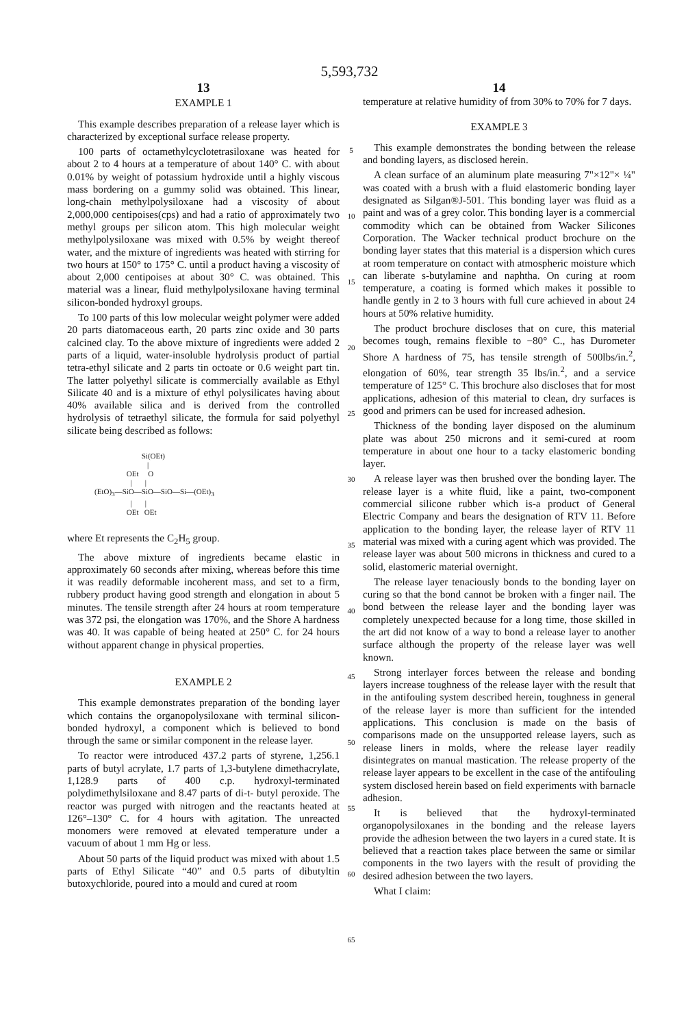5,593,732
13
EXAMPLE 1
This example describes preparation of a release layer which is characterized by exceptional surface release property.
100 parts of octamethylcyclotetrasiloxane was heated for about 2 to 4 hours at a temperature of about 140° C. with about 0.01% by weight of potassium hydroxide until a highly viscous mass bordering on a gummy solid was obtained. This linear, long-chain methylpolysiloxane had a viscosity of about 2,000,000 centipoises(cps) and had a ratio of approximately two methyl groups per silicon atom. This high molecular weight methylpolysiloxane was mixed with 0.5% by weight thereof water, and the mixture of ingredients was heated with stirring for two hours at 150° to 175° C. until a product having a viscosity of about 2,000 centipoises at about 30° C. was obtained. This material was a linear, fluid methylpolysiloxane having terminal silicon-bonded hydroxyl groups.
To 100 parts of this low molecular weight polymer were added 20 parts diatomaceous earth, 20 parts zinc oxide and 30 parts calcined clay. To the above mixture of ingredients were added 2 parts of a liquid, water-insoluble hydrolysis product of partial tetra-ethyl silicate and 2 parts tin octoate or 0.6 weight part tin. The latter polyethyl silicate is commercially available as Ethyl Silicate 40 and is a mixture of ethyl polysilicates having about 40% available silica and is derived from the controlled hydrolysis of tetraethyl silicate, the formula for said polyethyl silicate being described as follows:
Si(OEt) | OEt O | | (EtO)<sub>3</sub>—SiO—SiO—SiO—Si—(OEt)<sub>3</sub> | | OEt OEt
where Et represents the C<sub>2</sub>H<sub>5</sub> group.
The above mixture of ingredients became elastic in approximately 60 seconds after mixing, whereas before this time it was readily deformable incoherent mass, and set to a firm, rubbery product having good strength and elongation in about 5 minutes. The tensile strength after 24 hours at room temperature was 372 psi, the elongation was 170%, and the Shore A hardness was 40. It was capable of being heated at 250° C. for 24 hours without apparent change in physical properties.
EXAMPLE 2
This example demonstrates preparation of the bonding layer which contains the organopolysiloxane with terminal silicon-bonded hydroxyl, a component which is believed to bond through the same or similar component in the release layer.
To reactor were introduced 437.2 parts of styrene, 1,256.1 parts of butyl acrylate, 1.7 parts of 1,3-butylene dimethacrylate, 1,128.9 parts of 400 c.p. hydroxyl-terminated polydimethylsiloxane and 8.47 parts of di-t- butyl peroxide. The reactor was purged with nitrogen and the reactants heated at 126°–130° C. for 4 hours with agitation. The unreacted monomers were removed at elevated temperature under a vacuum of about 1 mm Hg or less.
About 50 parts of the liquid product was mixed with about 1.5 parts of Ethyl Silicate “40” and 0.5 parts of dibutyltin butoxychloride, poured into a mould and cured at room
5
10
15
20
25
30
35
40
45
50
55
60
65
14
temperature at relative humidity of from 30% to 70% for 7 days.
EXAMPLE 3
This example demonstrates the bonding between the release and bonding layers, as disclosed herein.
A clean surface of an aluminum plate measuring 7"×12"× ¼" was coated with a brush with a fluid elastomeric bonding layer designated as Silgan®J-501. This bonding layer was fluid as a paint and was of a grey color. This bonding layer is a commercial commodity which can be obtained from Wacker Silicones Corporation. The Wacker technical product brochure on the bonding layer states that this material is a dispersion which cures at room temperature on contact with atmospheric moisture which can liberate s-butylamine and naphtha. On curing at room temperature, a coating is formed which makes it possible to handle gently in 2 to 3 hours with full cure achieved in about 24 hours at 50% relative humidity.
The product brochure discloses that on cure, this material becomes tough, remains flexible to −80° C., has Durometer Shore A hardness of 75, has tensile strength of 500lbs/in.<sup>2</sup>, elongation of 60%, tear strength 35 lbs/in.<sup>2</sup>, and a service temperature of 125° C. This brochure also discloses that for most applications, adhesion of this material to clean, dry surfaces is good and primers can be used for increased adhesion.
Thickness of the bonding layer disposed on the aluminum plate was about 250 microns and it semi-cured at room temperature in about one hour to a tacky elastomeric bonding layer.
A release layer was then brushed over the bonding layer. The release layer is a white fluid, like a paint, two-component commercial silicone rubber which is-a product of General Electric Company and bears the designation of RTV 11. Before application to the bonding layer, the release layer of RTV 11 material was mixed with a curing agent which was provided. The release layer was about 500 microns in thickness and cured to a solid, elastomeric material overnight.
The release layer tenaciously bonds to the bonding layer on curing so that the bond cannot be broken with a finger nail. The bond between the release layer and the bonding layer was completely unexpected because for a long time, those skilled in the art did not know of a way to bond a release layer to another surface although the property of the release layer was well known.
Strong interlayer forces between the release and bonding layers increase toughness of the release layer with the result that in the antifouling system described herein, toughness in general of the release layer is more than sufficient for the intended applications. This conclusion is made on the basis of comparisons made on the unsupported release layers, such as release liners in molds, where the release layer readily disintegrates on manual mastication. The release property of the release layer appears to be excellent in the case of the antifouling system disclosed herein based on field experiments with barnacle adhesion.
It is believed that the hydroxyl-terminated organopolysiloxanes in the bonding and the release layers provide the adhesion between the two layers in a cured state. It is believed that a reaction takes place between the same or similar components in the two layers with the result of providing the desired adhesion between the two layers.
What I claim: